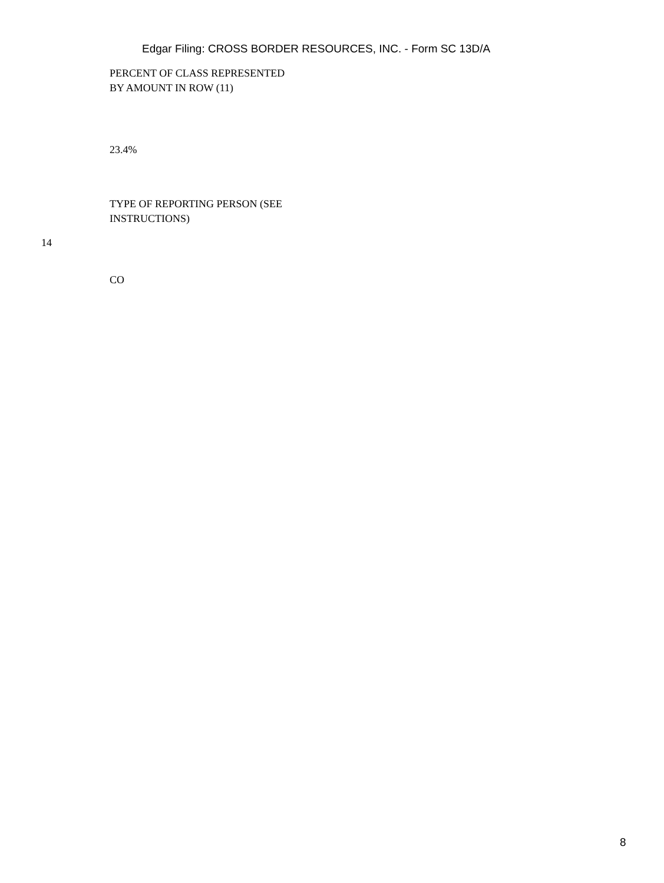Edgar Filing: CROSS BORDER RESOURCES, INC. - Form SC 13D/A
PERCENT OF CLASS REPRESENTED
BY AMOUNT IN ROW (11)
23.4%
TYPE OF REPORTING PERSON (SEE
INSTRUCTIONS)
14
CO
8